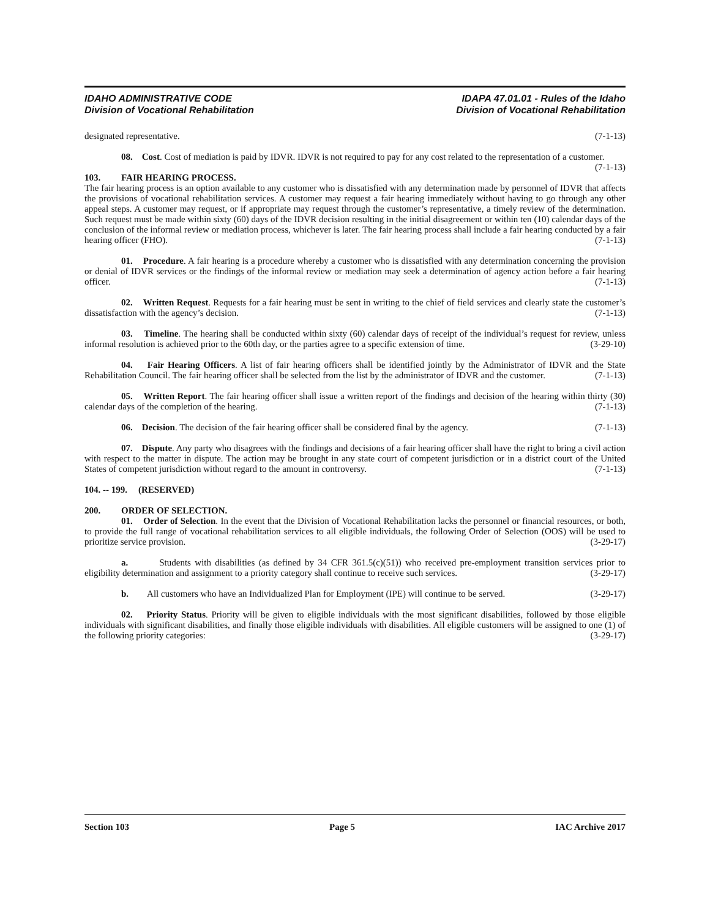IDAHO ADMINISTRATIVE CODE
Division of Vocational Rehabilitation
IDAPA 47.01.01 - Rules of the Idaho
Division of Vocational Rehabilitation
designated representative. (7-1-13)
08. Cost. Cost of mediation is paid by IDVR. IDVR is not required to pay for any cost related to the representation of a customer. (7-1-13)
103. FAIR HEARING PROCESS.
The fair hearing process is an option available to any customer who is dissatisfied with any determination made by personnel of IDVR that affects the provisions of vocational rehabilitation services. A customer may request a fair hearing immediately without having to go through any other appeal steps. A customer may request, or if appropriate may request through the customer’s representative, a timely review of the determination. Such request must be made within sixty (60) days of the IDVR decision resulting in the initial disagreement or within ten (10) calendar days of the conclusion of the informal review or mediation process, whichever is later. The fair hearing process shall include a fair hearing conducted by a fair hearing officer (FHO). (7-1-13)
01. Procedure. A fair hearing is a procedure whereby a customer who is dissatisfied with any determination concerning the provision or denial of IDVR services or the findings of the informal review or mediation may seek a determination of agency action before a fair hearing officer. (7-1-13)
02. Written Request. Requests for a fair hearing must be sent in writing to the chief of field services and clearly state the customer’s dissatisfaction with the agency’s decision. (7-1-13)
03. Timeline. The hearing shall be conducted within sixty (60) calendar days of receipt of the individual’s request for review, unless informal resolution is achieved prior to the 60th day, or the parties agree to a specific extension of time. (3-29-10)
04. Fair Hearing Officers. A list of fair hearing officers shall be identified jointly by the Administrator of IDVR and the State Rehabilitation Council. The fair hearing officer shall be selected from the list by the administrator of IDVR and the customer. (7-1-13)
05. Written Report. The fair hearing officer shall issue a written report of the findings and decision of the hearing within thirty (30) calendar days of the completion of the hearing. (7-1-13)
06. Decision. The decision of the fair hearing officer shall be considered final by the agency. (7-1-13)
07. Dispute. Any party who disagrees with the findings and decisions of a fair hearing officer shall have the right to bring a civil action with respect to the matter in dispute. The action may be brought in any state court of competent jurisdiction or in a district court of the United States of competent jurisdiction without regard to the amount in controversy. (7-1-13)
104. -- 199. (RESERVED)
200. ORDER OF SELECTION.
01. Order of Selection. In the event that the Division of Vocational Rehabilitation lacks the personnel or financial resources, or both, to provide the full range of vocational rehabilitation services to all eligible individuals, the following Order of Selection (OOS) will be used to prioritize service provision. (3-29-17)
a. Students with disabilities (as defined by 34 CFR 361.5(c)(51)) who received pre-employment transition services prior to eligibility determination and assignment to a priority category shall continue to receive such services. (3-29-17)
b. All customers who have an Individualized Plan for Employment (IPE) will continue to be served. (3-29-17)
02. Priority Status. Priority will be given to eligible individuals with the most significant disabilities, followed by those eligible individuals with significant disabilities, and finally those eligible individuals with disabilities. All eligible customers will be assigned to one (1) of the following priority categories: (3-29-17)
Section 103 Page 5 IAC Archive 2017